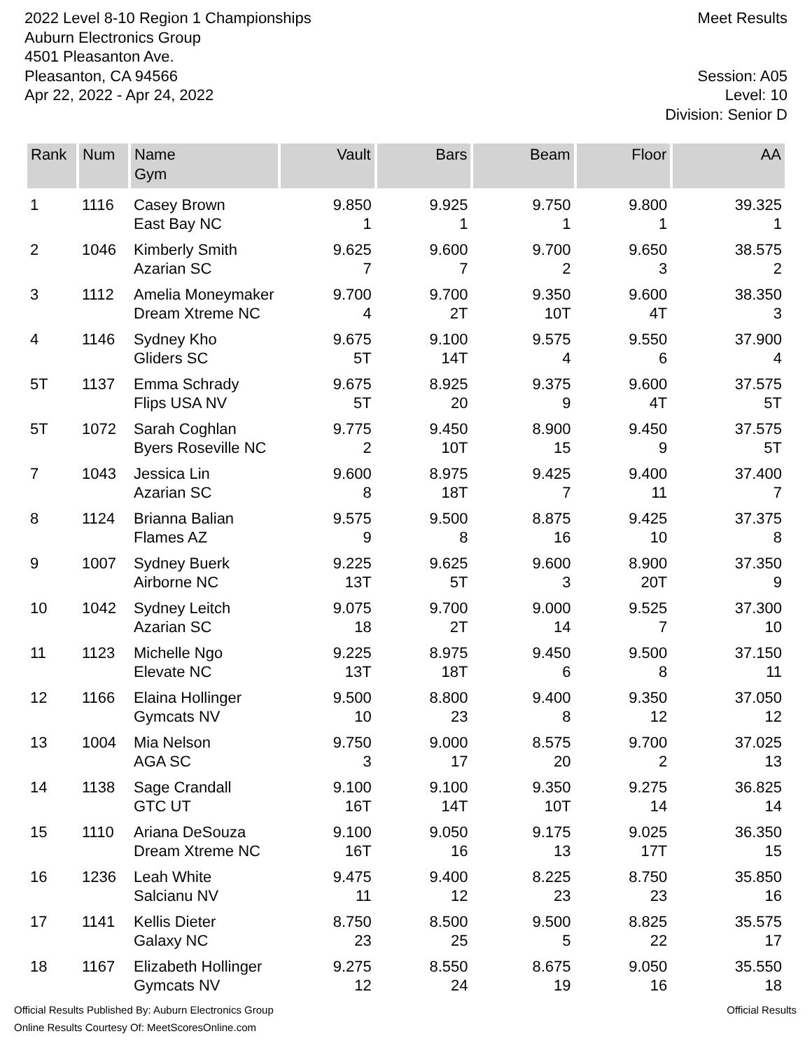2022 Level 8-10 Region 1 Championships
Auburn Electronics Group
4501 Pleasanton Ave.
Pleasanton, CA 94566
Apr 22, 2022 - Apr 24, 2022
Meet Results
Session: A05
Level: 10
Division: Senior D
| Rank | Num | Name Gym | Vault | Bars | Beam | Floor | AA |
| --- | --- | --- | --- | --- | --- | --- | --- |
| 1 | 1116 | Casey Brown East Bay NC | 9.850 1 | 9.925 1 | 9.750 1 | 9.800 1 | 39.325 1 |
| 2 | 1046 | Kimberly Smith Azarian SC | 9.625 7 | 9.600 7 | 9.700 2 | 9.650 3 | 38.575 2 |
| 3 | 1112 | Amelia Moneymaker Dream Xtreme NC | 9.700 4 | 9.700 2T | 9.350 10T | 9.600 4T | 38.350 3 |
| 4 | 1146 | Sydney Kho Gliders SC | 9.675 5T | 9.100 14T | 9.575 4 | 9.550 6 | 37.900 4 |
| 5T | 1137 | Emma Schrady Flips USA NV | 9.675 5T | 8.925 20 | 9.375 9 | 9.600 4T | 37.575 5T |
| 5T | 1072 | Sarah Coghlan Byers Roseville NC | 9.775 2 | 9.450 10T | 8.900 15 | 9.450 9 | 37.575 5T |
| 7 | 1043 | Jessica Lin Azarian SC | 9.600 8 | 8.975 18T | 9.425 7 | 9.400 11 | 37.400 7 |
| 8 | 1124 | Brianna Balian Flames AZ | 9.575 9 | 9.500 8 | 8.875 16 | 9.425 10 | 37.375 8 |
| 9 | 1007 | Sydney Buerk Airborne NC | 9.225 13T | 9.625 5T | 9.600 3 | 8.900 20T | 37.350 9 |
| 10 | 1042 | Sydney Leitch Azarian SC | 9.075 18 | 9.700 2T | 9.000 14 | 9.525 7 | 37.300 10 |
| 11 | 1123 | Michelle Ngo Elevate NC | 9.225 13T | 8.975 18T | 9.450 6 | 9.500 8 | 37.150 11 |
| 12 | 1166 | Elaina Hollinger Gymcats NV | 9.500 10 | 8.800 23 | 9.400 8 | 9.350 12 | 37.050 12 |
| 13 | 1004 | Mia Nelson AGA SC | 9.750 3 | 9.000 17 | 8.575 20 | 9.700 2 | 37.025 13 |
| 14 | 1138 | Sage Crandall GTC UT | 9.100 16T | 9.100 14T | 9.350 10T | 9.275 14 | 36.825 14 |
| 15 | 1110 | Ariana DeSouza Dream Xtreme NC | 9.100 16T | 9.050 16 | 9.175 13 | 9.025 17T | 36.350 15 |
| 16 | 1236 | Leah White Salcianu NV | 9.475 11 | 9.400 12 | 8.225 23 | 8.750 23 | 35.850 16 |
| 17 | 1141 | Kellis Dieter Galaxy NC | 8.750 23 | 8.500 25 | 9.500 5 | 8.825 22 | 35.575 17 |
| 18 | 1167 | Elizabeth Hollinger Gymcats NV | 9.275 12 | 8.550 24 | 8.675 19 | 9.050 16 | 35.550 18 |
Official Results Published By: Auburn Electronics Group
Online Results Courtesy Of: MeetScoresOnline.com
Official Results